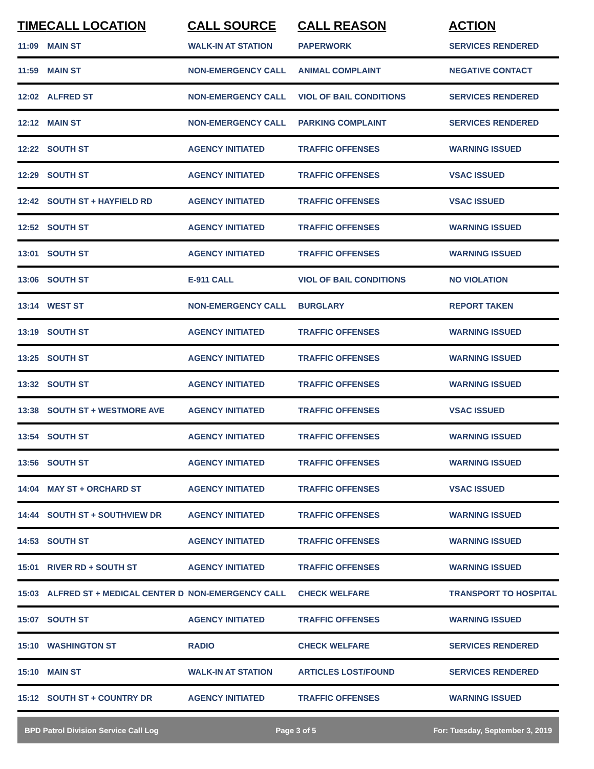| TIME | CALL LOCATION | CALL SOURCE | CALL REASON | ACTION |
| --- | --- | --- | --- | --- |
| 11:09 | MAIN ST | WALK-IN AT STATION | PAPERWORK | SERVICES RENDERED |
| 11:59 | MAIN ST | NON-EMERGENCY CALL | ANIMAL COMPLAINT | NEGATIVE CONTACT |
| 12:02 | ALFRED ST | NON-EMERGENCY CALL | VIOL OF BAIL CONDITIONS | SERVICES RENDERED |
| 12:12 | MAIN ST | NON-EMERGENCY CALL | PARKING COMPLAINT | SERVICES RENDERED |
| 12:22 | SOUTH ST | AGENCY INITIATED | TRAFFIC OFFENSES | WARNING ISSUED |
| 12:29 | SOUTH ST | AGENCY INITIATED | TRAFFIC OFFENSES | VSAC ISSUED |
| 12:42 | SOUTH ST + HAYFIELD RD | AGENCY INITIATED | TRAFFIC OFFENSES | VSAC ISSUED |
| 12:52 | SOUTH ST | AGENCY INITIATED | TRAFFIC OFFENSES | WARNING ISSUED |
| 13:01 | SOUTH ST | AGENCY INITIATED | TRAFFIC OFFENSES | WARNING ISSUED |
| 13:06 | SOUTH ST | E-911 CALL | VIOL OF BAIL CONDITIONS | NO VIOLATION |
| 13:14 | WEST ST | NON-EMERGENCY CALL | BURGLARY | REPORT TAKEN |
| 13:19 | SOUTH ST | AGENCY INITIATED | TRAFFIC OFFENSES | WARNING ISSUED |
| 13:25 | SOUTH ST | AGENCY INITIATED | TRAFFIC OFFENSES | WARNING ISSUED |
| 13:32 | SOUTH ST | AGENCY INITIATED | TRAFFIC OFFENSES | WARNING ISSUED |
| 13:38 | SOUTH ST + WESTMORE AVE | AGENCY INITIATED | TRAFFIC OFFENSES | VSAC ISSUED |
| 13:54 | SOUTH ST | AGENCY INITIATED | TRAFFIC OFFENSES | WARNING ISSUED |
| 13:56 | SOUTH ST | AGENCY INITIATED | TRAFFIC OFFENSES | WARNING ISSUED |
| 14:04 | MAY ST + ORCHARD ST | AGENCY INITIATED | TRAFFIC OFFENSES | VSAC ISSUED |
| 14:44 | SOUTH ST + SOUTHVIEW DR | AGENCY INITIATED | TRAFFIC OFFENSES | WARNING ISSUED |
| 14:53 | SOUTH ST | AGENCY INITIATED | TRAFFIC OFFENSES | WARNING ISSUED |
| 15:01 | RIVER RD + SOUTH ST | AGENCY INITIATED | TRAFFIC OFFENSES | WARNING ISSUED |
| 15:03 | ALFRED ST + MEDICAL CENTER D | NON-EMERGENCY CALL | CHECK WELFARE | TRANSPORT TO HOSPITAL |
| 15:07 | SOUTH ST | AGENCY INITIATED | TRAFFIC OFFENSES | WARNING ISSUED |
| 15:10 | WASHINGTON ST | RADIO | CHECK WELFARE | SERVICES RENDERED |
| 15:10 | MAIN ST | WALK-IN AT STATION | ARTICLES LOST/FOUND | SERVICES RENDERED |
| 15:12 | SOUTH ST + COUNTRY DR | AGENCY INITIATED | TRAFFIC OFFENSES | WARNING ISSUED |
BPD Patrol Division Service Call Log Page 3 of 5 For: Tuesday, September 3, 2019